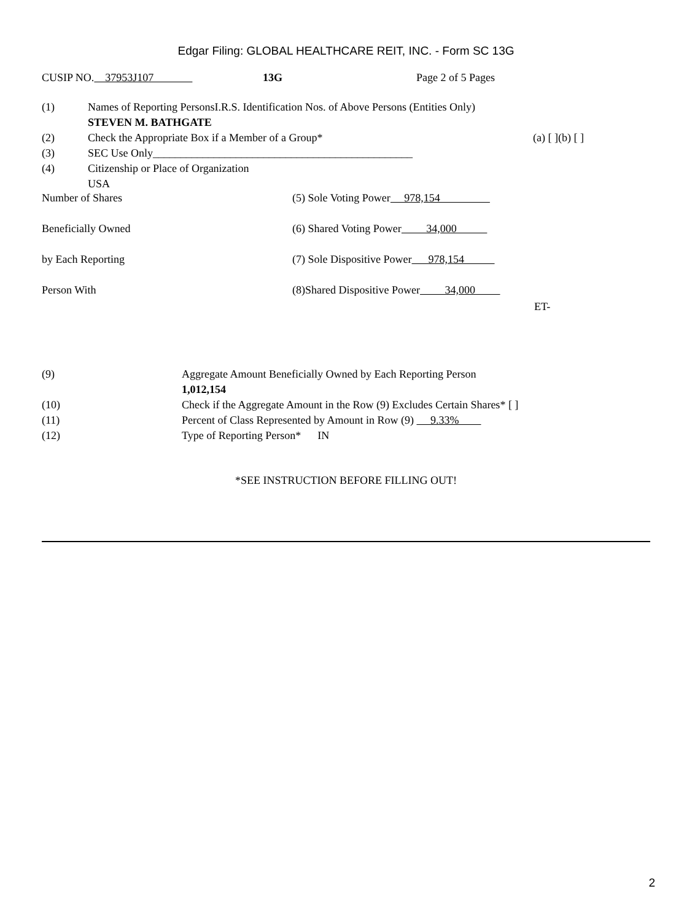Edgar Filing: GLOBAL HEALTHCARE REIT, INC. - Form SC 13G
CUSIP NO. 37953J107 13G Page 2 of 5 Pages
(1) Names of Reporting PersonsI.R.S. Identification Nos. of Above Persons (Entities Only)
STEVEN M. BATHGATE
(2) Check the Appropriate Box if a Member of a Group* (a) [ ](b) [ ]
(3) SEC Use Only_______________________________________________
(4) Citizenship or Place of Organization
USA
Number of Shares (5) Sole Voting Power 978,154
Beneficially Owned (6) Shared Voting Power 34,000
by Each Reporting (7) Sole Dispositive Power 978,154
Person With (8)Shared Dispositive Power 34,000
ET-
(9) Aggregate Amount Beneficially Owned by Each Reporting Person
1,012,154
(10) Check if the Aggregate Amount in the Row (9) Excludes Certain Shares* [ ]
(11) Percent of Class Represented by Amount in Row (9) 9.33%
(12) Type of Reporting Person* IN
*SEE INSTRUCTION BEFORE FILLING OUT!
2